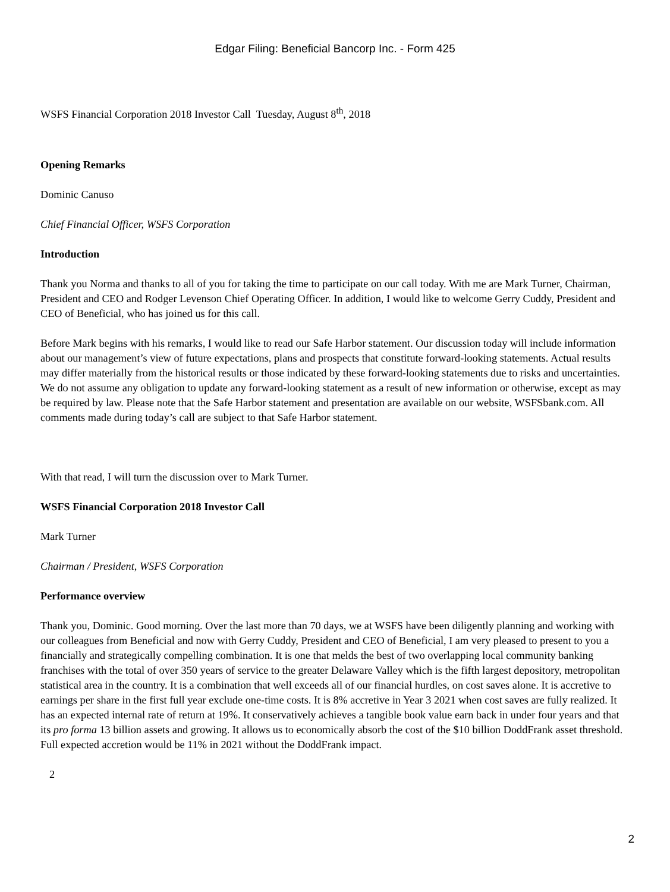Edgar Filing: Beneficial Bancorp Inc. - Form 425
WSFS Financial Corporation 2018 Investor Call Tuesday, August 8<sup>th</sup>, 2018
Opening Remarks
Dominic Canuso
Chief Financial Officer, WSFS Corporation
Introduction
Thank you Norma and thanks to all of you for taking the time to participate on our call today. With me are Mark Turner, Chairman, President and CEO and Rodger Levenson Chief Operating Officer. In addition, I would like to welcome Gerry Cuddy, President and CEO of Beneficial, who has joined us for this call.
Before Mark begins with his remarks, I would like to read our Safe Harbor statement. Our discussion today will include information about our management’s view of future expectations, plans and prospects that constitute forward-looking statements. Actual results may differ materially from the historical results or those indicated by these forward-looking statements due to risks and uncertainties. We do not assume any obligation to update any forward-looking statement as a result of new information or otherwise, except as may be required by law. Please note that the Safe Harbor statement and presentation are available on our website, WSFSbank.com. All comments made during today’s call are subject to that Safe Harbor statement.
With that read, I will turn the discussion over to Mark Turner.
WSFS Financial Corporation 2018 Investor Call
Mark Turner
Chairman / President, WSFS Corporation
Performance overview
Thank you, Dominic. Good morning. Over the last more than 70 days, we at WSFS have been diligently planning and working with our colleagues from Beneficial and now with Gerry Cuddy, President and CEO of Beneficial, I am very pleased to present to you a financially and strategically compelling combination. It is one that melds the best of two overlapping local community banking franchises with the total of over 350 years of service to the greater Delaware Valley which is the fifth largest depository, metropolitan statistical area in the country. It is a combination that well exceeds all of our financial hurdles, on cost saves alone. It is accretive to earnings per share in the first full year exclude one-time costs. It is 8% accretive in Year 3 2021 when cost saves are fully realized. It has an expected internal rate of return at 19%. It conservatively achieves a tangible book value earn back in under four years and that its pro forma 13 billion assets and growing. It allows us to economically absorb the cost of the $10 billion DoddFrank asset threshold. Full expected accretion would be 11% in 2021 without the DoddFrank impact.
2
2